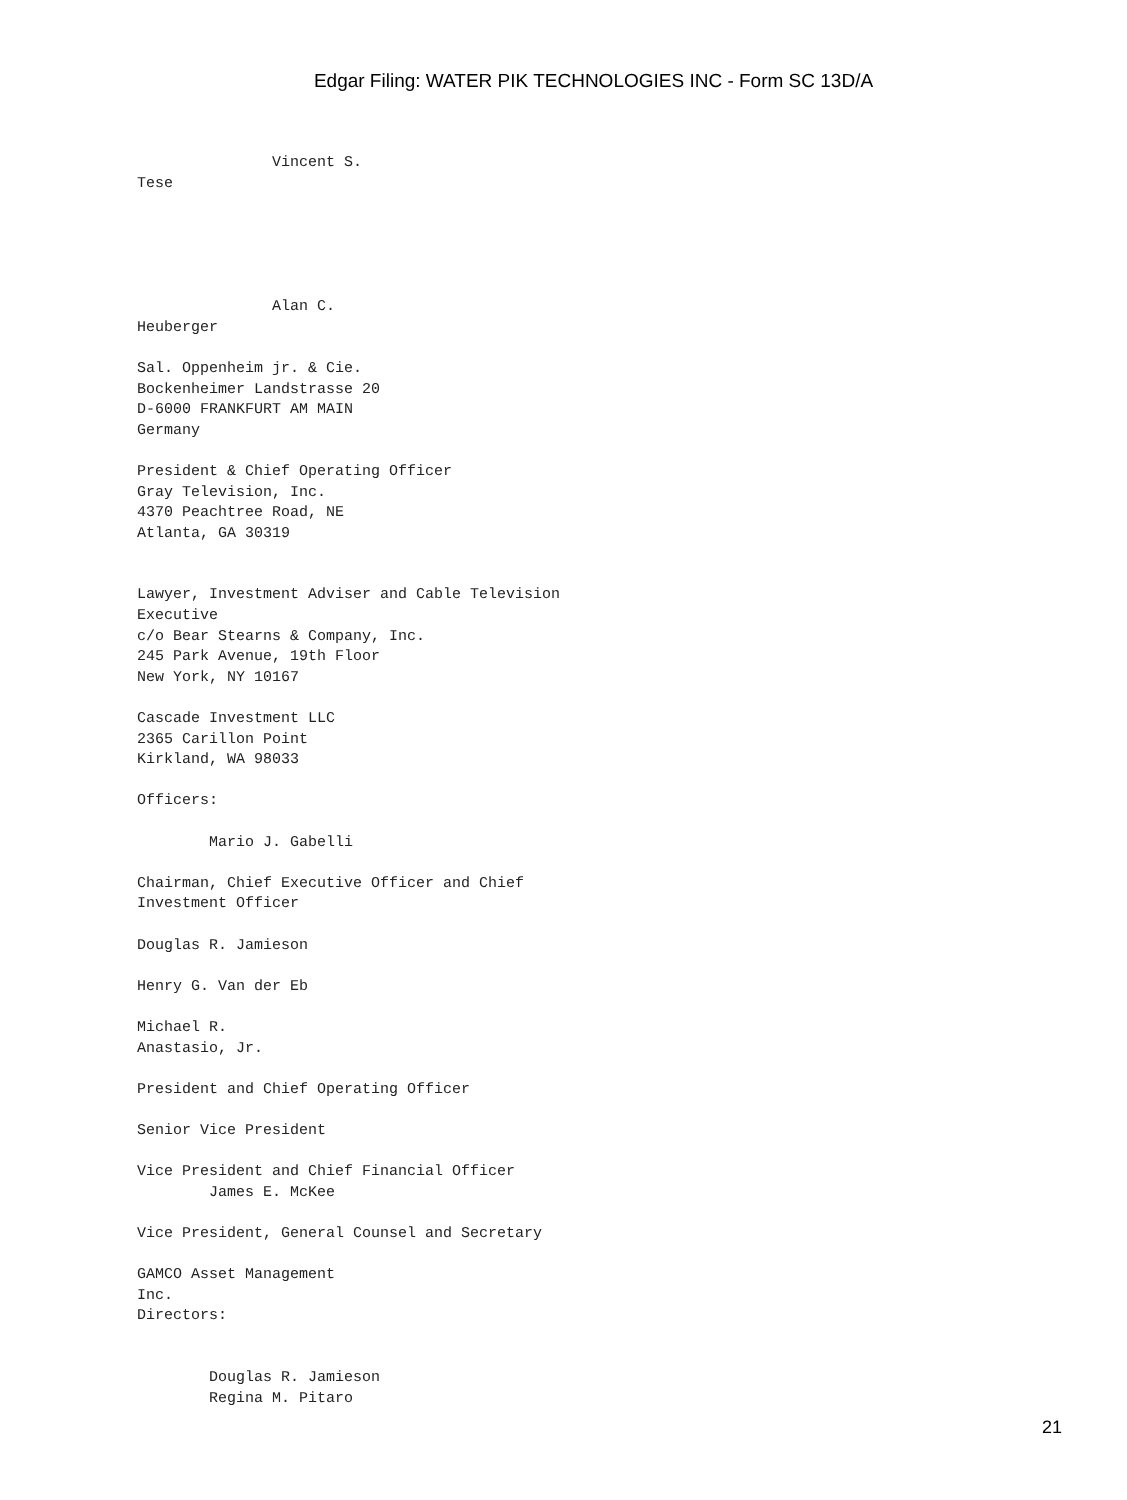Edgar Filing: WATER PIK TECHNOLOGIES INC - Form SC 13D/A
               Vincent S.
Tese





               Alan C.
Heuberger

Sal. Oppenheim jr. & Cie.
Bockenheimer Landstrasse 20
D-6000 FRANKFURT AM MAIN
Germany

President & Chief Operating Officer
Gray Television, Inc.
4370 Peachtree Road, NE
Atlanta, GA 30319


Lawyer, Investment Adviser and Cable Television
Executive
c/o Bear Stearns & Company, Inc.
245 Park Avenue, 19th Floor
New York, NY 10167

Cascade Investment LLC
2365 Carillon Point
Kirkland, WA 98033

Officers:

        Mario J. Gabelli

Chairman, Chief Executive Officer and Chief
Investment Officer

Douglas R. Jamieson

Henry G. Van der Eb

Michael R.
Anastasio, Jr.

President and Chief Operating Officer

Senior Vice President

Vice President and Chief Financial Officer
        James E. McKee

Vice President, General Counsel and Secretary

GAMCO Asset Management
Inc.
Directors:


        Douglas R. Jamieson
        Regina M. Pitaro
21